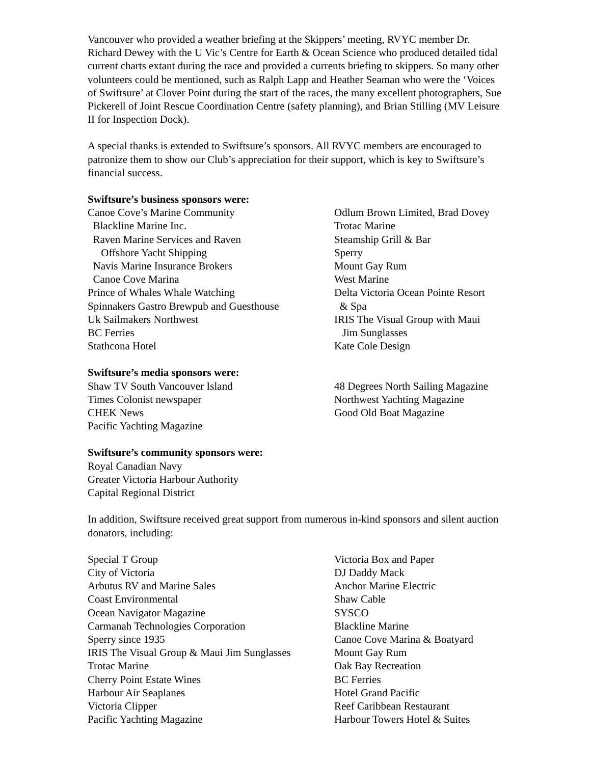Vancouver who provided a weather briefing at the Skippers’ meeting, RVYC member Dr. Richard Dewey with the U Vic’s Centre for Earth & Ocean Science who produced detailed tidal current charts extant during the race and provided a currents briefing to skippers. So many other volunteers could be mentioned, such as Ralph Lapp and Heather Seaman who were the ‘Voices of Swiftsure’ at Clover Point during the start of the races, the many excellent photographers, Sue Pickerell of Joint Rescue Coordination Centre (safety planning), and Brian Stilling (MV Leisure II for Inspection Dock).
A special thanks is extended to Swiftsure’s sponsors. All RVYC members are encouraged to patronize them to show our Club’s appreciation for their support, which is key to Swiftsure’s financial success.
Swiftsure’s business sponsors were:
Canoe Cove’s Marine Community
Blackline Marine Inc.
Raven Marine Services and Raven
Offshore Yacht Shipping
Navis Marine Insurance Brokers
Canoe Cove Marina
Prince of Whales Whale Watching
Spinnakers Gastro Brewpub and Guesthouse
Uk Sailmakers Northwest
BC Ferries
Stathcona Hotel
Odlum Brown Limited, Brad Dovey
Trotac Marine
Steamship Grill & Bar
Sperry
Mount Gay Rum
West Marine
Delta Victoria Ocean Pointe Resort
& Spa
IRIS The Visual Group with Maui
Jim Sunglasses
Kate Cole Design
Swiftsure’s media sponsors were:
Shaw TV South Vancouver Island
Times Colonist newspaper
CHEK News
Pacific Yachting Magazine
48 Degrees North Sailing Magazine
Northwest Yachting Magazine
Good Old Boat Magazine
Swiftsure’s community sponsors were:
Royal Canadian Navy
Greater Victoria Harbour Authority
Capital Regional District
In addition, Swiftsure received great support from numerous in-kind sponsors and silent auction donators, including:
Special T Group
City of Victoria
Arbutus RV and Marine Sales
Coast Environmental
Ocean Navigator Magazine
Carmanah Technologies Corporation
Sperry since 1935
IRIS The Visual Group & Maui Jim Sunglasses
Trotac Marine
Cherry Point Estate Wines
Harbour Air Seaplanes
Victoria Clipper
Pacific Yachting Magazine
Victoria Box and Paper
DJ Daddy Mack
Anchor Marine Electric
Shaw Cable
SYSCO
Blackline Marine
Canoe Cove Marina & Boatyard
Mount Gay Rum
Oak Bay Recreation
BC Ferries
Hotel Grand Pacific
Reef Caribbean Restaurant
Harbour Towers Hotel & Suites